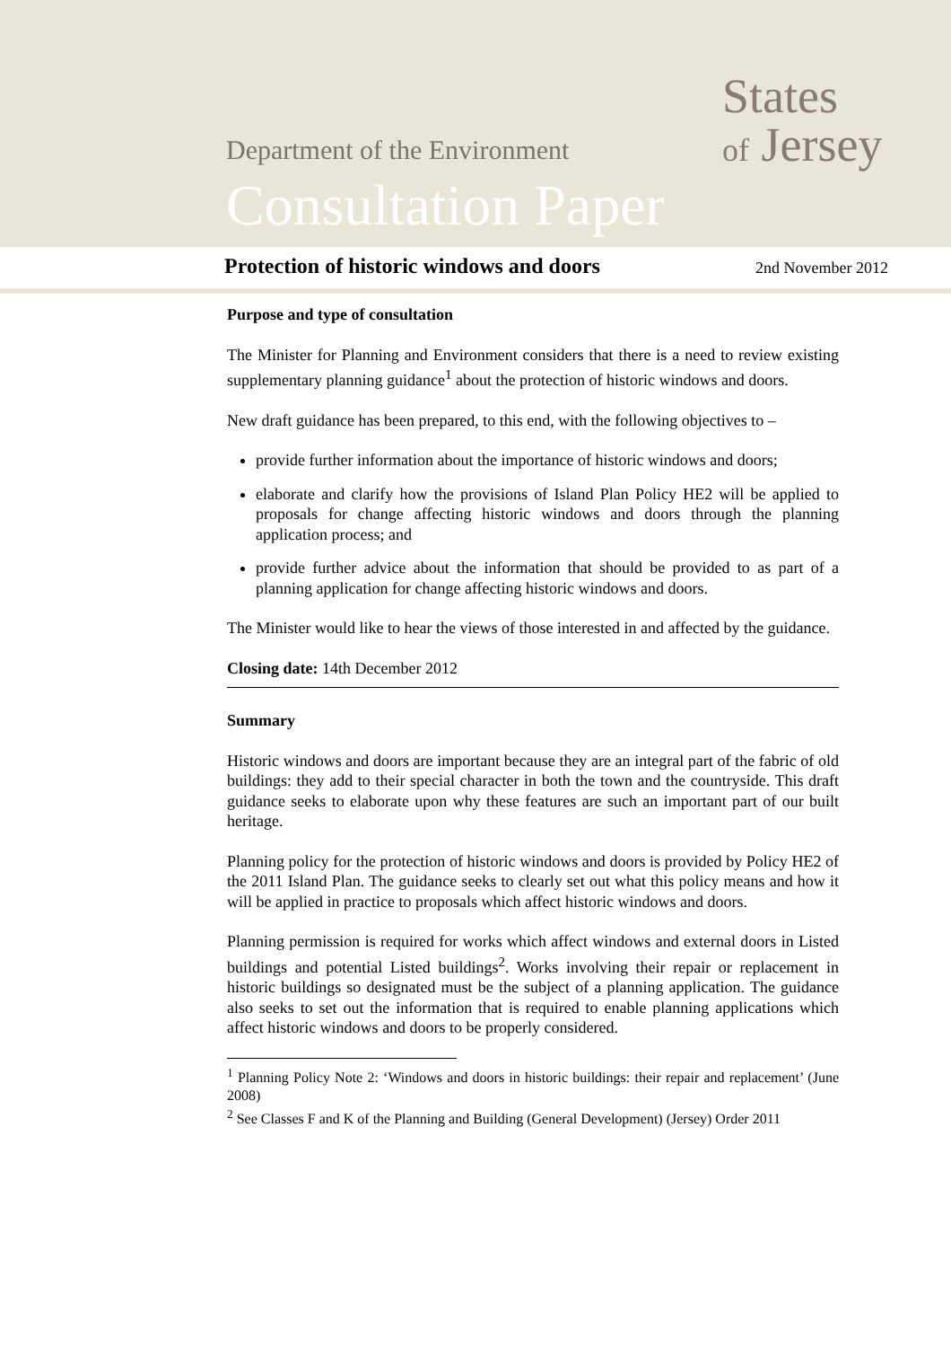States
of Jersey
Department of the Environment
Consultation Paper
Protection of historic windows and doors
2nd November 2012
Purpose and type of consultation
The Minister for Planning and Environment considers that there is a need to review existing supplementary planning guidance<sup>1</sup> about the protection of historic windows and doors.
New draft guidance has been prepared, to this end, with the following objectives to –
provide further information about the importance of historic windows and doors;
elaborate and clarify how the provisions of Island Plan Policy HE2 will be applied to proposals for change affecting historic windows and doors through the planning application process; and
provide further advice about the information that should be provided to as part of a planning application for change affecting historic windows and doors.
The Minister would like to hear the views of those interested in and affected by the guidance.
Closing date: 14th December 2012
Summary
Historic windows and doors are important because they are an integral part of the fabric of old buildings: they add to their special character in both the town and the countryside. This draft guidance seeks to elaborate upon why these features are such an important part of our built heritage.
Planning policy for the protection of historic windows and doors is provided by Policy HE2 of the 2011 Island Plan. The guidance seeks to clearly set out what this policy means and how it will be applied in practice to proposals which affect historic windows and doors.
Planning permission is required for works which affect windows and external doors in Listed buildings and potential Listed buildings<sup>2</sup>. Works involving their repair or replacement in historic buildings so designated must be the subject of a planning application. The guidance also seeks to set out the information that is required to enable planning applications which affect historic windows and doors to be properly considered.
<sup>1</sup> Planning Policy Note 2: ‘Windows and doors in historic buildings: their repair and replacement’ (June 2008)
<sup>2</sup> See Classes F and K of the Planning and Building (General Development) (Jersey) Order 2011